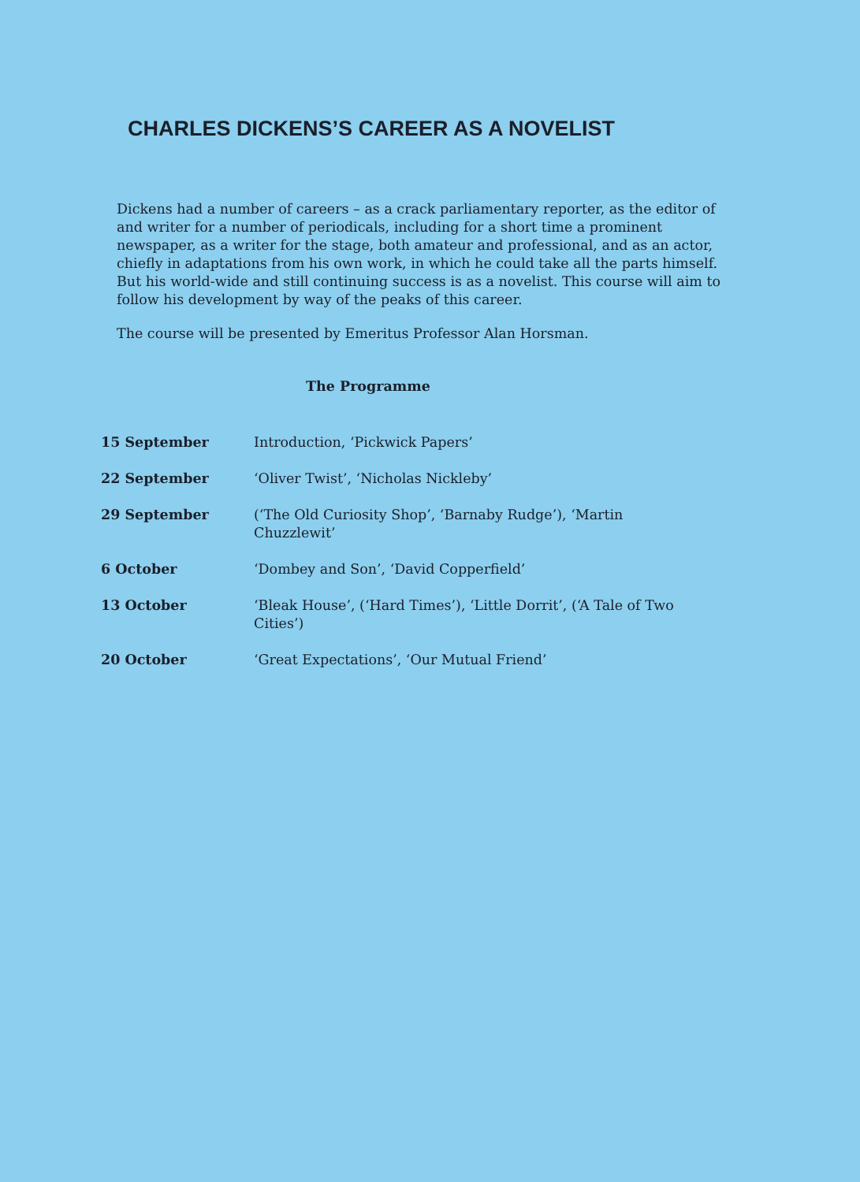CHARLES DICKENS’S CAREER AS A NOVELIST
Dickens had a number of careers – as a crack parliamentary reporter, as the editor of and writer for a number of periodicals, including for a short time a prominent newspaper, as a writer for the stage, both amateur and professional, and as an actor, chiefly in adaptations from his own work, in which he could take all the parts himself. But his world-wide and still continuing success is as a novelist. This course will aim to follow his development by way of the peaks of this career.
The course will be presented by Emeritus Professor Alan Horsman.
The Programme
| 15 September | Introduction, ‘Pickwick Papers’ |
| 22 September | ‘Oliver Twist’, ‘Nicholas Nickleby’ |
| 29 September | (‘The Old Curiosity Shop’, ‘Barnaby Rudge’), ‘Martin Chuzzlewit’ |
| 6 October | ‘Dombey and Son’, ‘David Copperfield’ |
| 13 October | ‘Bleak House’, (‘Hard Times’), ‘Little Dorrit’, (‘A Tale of Two Cities’) |
| 20 October | ‘Great Expectations’, ‘Our Mutual Friend’ |